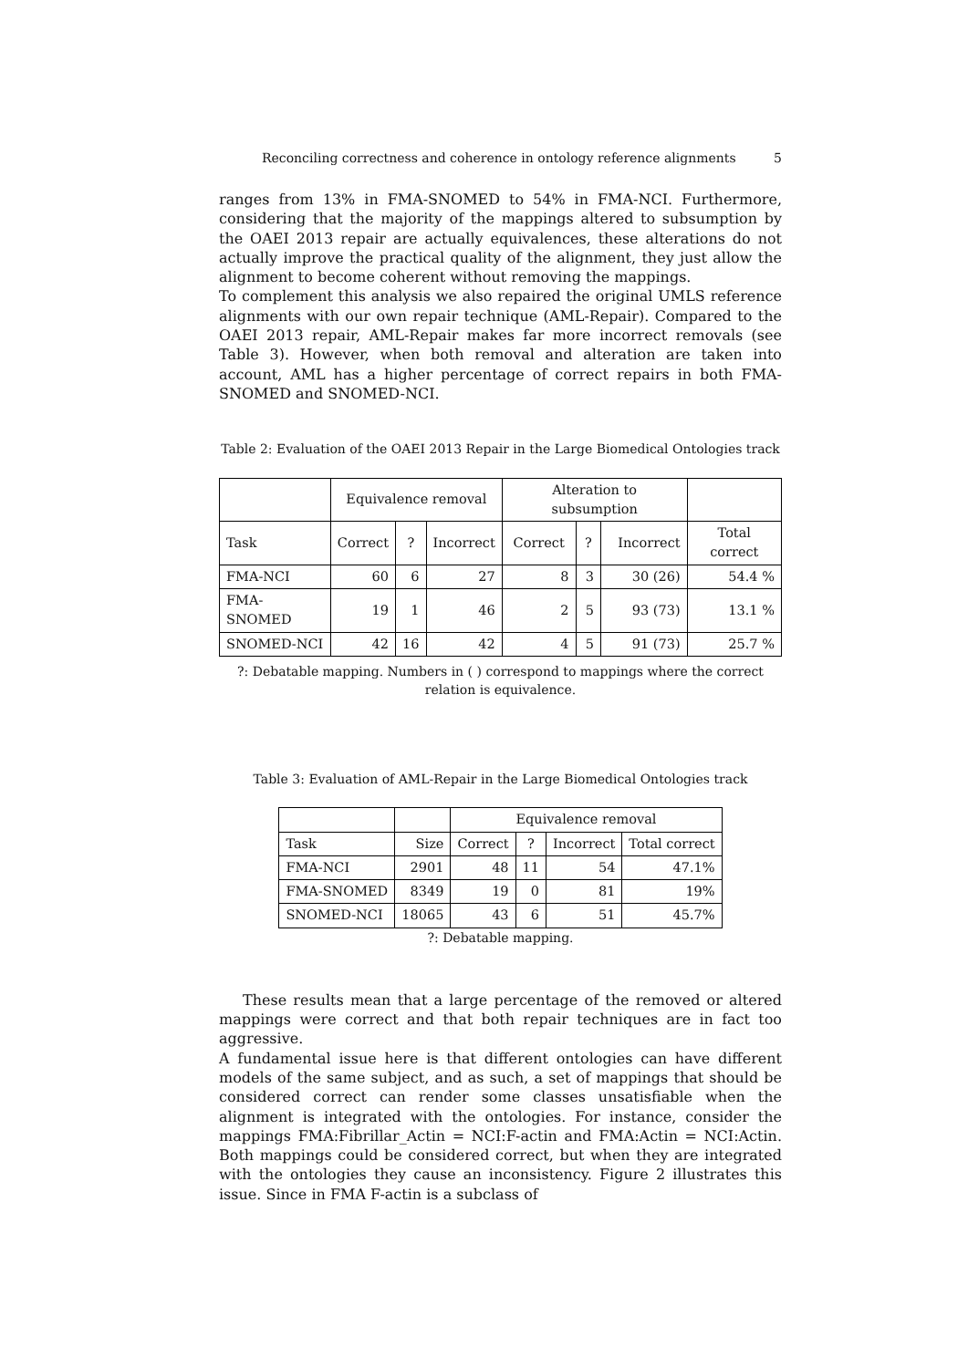Reconciling correctness and coherence in ontology reference alignments 5
ranges from 13% in FMA-SNOMED to 54% in FMA-NCI. Furthermore, considering that the majority of the mappings altered to subsumption by the OAEI 2013 repair are actually equivalences, these alterations do not actually improve the practical quality of the alignment, they just allow the alignment to become coherent without removing the mappings.
To complement this analysis we also repaired the original UMLS reference alignments with our own repair technique (AML-Repair). Compared to the OAEI 2013 repair, AML-Repair makes far more incorrect removals (see Table 3). However, when both removal and alteration are taken into account, AML has a higher percentage of correct repairs in both FMA-SNOMED and SNOMED-NCI.
Table 2: Evaluation of the OAEI 2013 Repair in the Large Biomedical Ontologies track
| | Equivalence removal | | | Alteration to subsumption | | | |
| --- | --- | --- | --- | --- | --- | --- | --- |
| Task | Correct | ? | Incorrect | Correct | ? | Incorrect | Total correct |
| FMA-NCI | 60 | 6 | 27 | 8 | 3 | 30 (26) | 54.4 % |
| FMA-SNOMED | 19 | 1 | 46 | 2 | 5 | 93 (73) | 13.1 % |
| SNOMED-NCI | 42 | 16 | 42 | 4 | 5 | 91 (73) | 25.7 % |
?: Debatable mapping. Numbers in ( ) correspond to mappings where the correct
relation is equivalence.
Table 3: Evaluation of AML-Repair in the Large Biomedical Ontologies track
| | | Equivalence removal | | | |
| --- | --- | --- | --- | --- | --- |
| Task | Size | Correct | ? | Incorrect | Total correct |
| FMA-NCI | 2901 | 48 | 11 | 54 | 47.1% |
| FMA-SNOMED | 8349 | 19 | 0 | 81 | 19% |
| SNOMED-NCI | 18065 | 43 | 6 | 51 | 45.7% |
?: Debatable mapping.
These results mean that a large percentage of the removed or altered mappings were correct and that both repair techniques are in fact too aggressive.
A fundamental issue here is that different ontologies can have different models of the same subject, and as such, a set of mappings that should be considered correct can render some classes unsatisfiable when the alignment is integrated with the ontologies. For instance, consider the mappings FMA:Fibrillar_Actin = NCI:F-actin and FMA:Actin = NCI:Actin. Both mappings could be considered correct, but when they are integrated with the ontologies they cause an inconsistency. Figure 2 illustrates this issue. Since in FMA F-actin is a subclass of